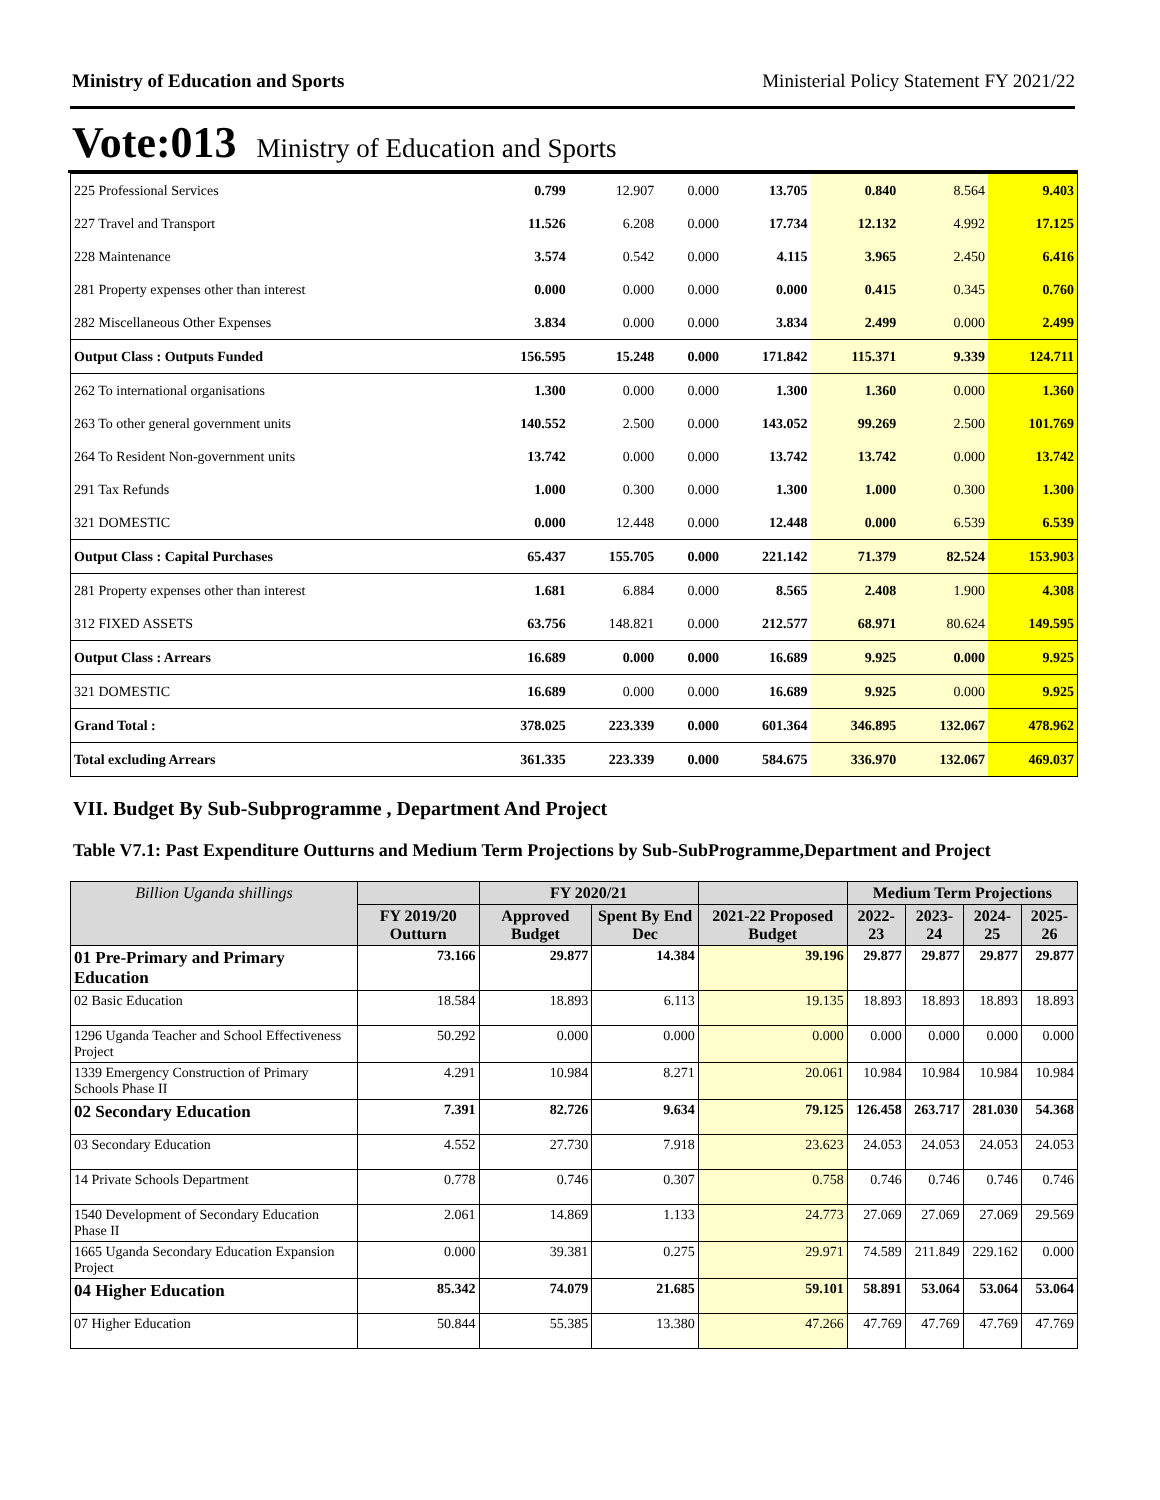Ministry of Education and Sports Ministerial Policy Statement FY 2021/22
Vote:013 Ministry of Education and Sports
| 225 Professional Services | 0.799 | 12.907 | 0.000 | 13.705 | 0.840 | 8.564 | 9.403 |
| 227 Travel and Transport | 11.526 | 6.208 | 0.000 | 17.734 | 12.132 | 4.992 | 17.125 |
| 228 Maintenance | 3.574 | 0.542 | 0.000 | 4.115 | 3.965 | 2.450 | 6.416 |
| 281 Property expenses other than interest | 0.000 | 0.000 | 0.000 | 0.000 | 0.415 | 0.345 | 0.760 |
| 282 Miscellaneous Other Expenses | 3.834 | 0.000 | 0.000 | 3.834 | 2.499 | 0.000 | 2.499 |
| Output Class : Outputs Funded | 156.595 | 15.248 | 0.000 | 171.842 | 115.371 | 9.339 | 124.711 |
| 262 To international organisations | 1.300 | 0.000 | 0.000 | 1.300 | 1.360 | 0.000 | 1.360 |
| 263 To other general government units | 140.552 | 2.500 | 0.000 | 143.052 | 99.269 | 2.500 | 101.769 |
| 264 To Resident Non-government units | 13.742 | 0.000 | 0.000 | 13.742 | 13.742 | 0.000 | 13.742 |
| 291 Tax Refunds | 1.000 | 0.300 | 0.000 | 1.300 | 1.000 | 0.300 | 1.300 |
| 321 DOMESTIC | 0.000 | 12.448 | 0.000 | 12.448 | 0.000 | 6.539 | 6.539 |
| Output Class : Capital Purchases | 65.437 | 155.705 | 0.000 | 221.142 | 71.379 | 82.524 | 153.903 |
| 281 Property expenses other than interest | 1.681 | 6.884 | 0.000 | 8.565 | 2.408 | 1.900 | 4.308 |
| 312 FIXED ASSETS | 63.756 | 148.821 | 0.000 | 212.577 | 68.971 | 80.624 | 149.595 |
| Output Class : Arrears | 16.689 | 0.000 | 0.000 | 16.689 | 9.925 | 0.000 | 9.925 |
| 321 DOMESTIC | 16.689 | 0.000 | 0.000 | 16.689 | 9.925 | 0.000 | 9.925 |
| Grand Total : | 378.025 | 223.339 | 0.000 | 601.364 | 346.895 | 132.067 | 478.962 |
| Total excluding Arrears | 361.335 | 223.339 | 0.000 | 584.675 | 336.970 | 132.067 | 469.037 |
VII. Budget By Sub-Subprogramme , Department And Project
Table V7.1: Past Expenditure Outturns and Medium Term Projections by Sub-SubProgramme,Department and Project
| Billion Uganda shillings | | FY 2020/21 | | | Medium Term Projections | | | |
| --- | --- | --- | --- | --- | --- | --- | --- | --- |
| | FY 2019/20 Outturn | Approved Budget | Spent By End Dec | 2021-22 Proposed Budget | 2022-23 | 2023-24 | 2024-25 | 2025-26 |
| 01 Pre-Primary and Primary Education | 73.166 | 29.877 | 14.384 | 39.196 | 29.877 | 29.877 | 29.877 | 29.877 |
| 02 Basic Education | 18.584 | 18.893 | 6.113 | 19.135 | 18.893 | 18.893 | 18.893 | 18.893 |
| 1296 Uganda Teacher and School Effectiveness Project | 50.292 | 0.000 | 0.000 | 0.000 | 0.000 | 0.000 | 0.000 | 0.000 |
| 1339 Emergency Construction of Primary Schools Phase II | 4.291 | 10.984 | 8.271 | 20.061 | 10.984 | 10.984 | 10.984 | 10.984 |
| 02 Secondary Education | 7.391 | 82.726 | 9.634 | 79.125 | 126.458 | 263.717 | 281.030 | 54.368 |
| 03 Secondary Education | 4.552 | 27.730 | 7.918 | 23.623 | 24.053 | 24.053 | 24.053 | 24.053 |
| 14 Private Schools Department | 0.778 | 0.746 | 0.307 | 0.758 | 0.746 | 0.746 | 0.746 | 0.746 |
| 1540 Development of Secondary Education Phase II | 2.061 | 14.869 | 1.133 | 24.773 | 27.069 | 27.069 | 27.069 | 29.569 |
| 1665 Uganda Secondary Education Expansion Project | 0.000 | 39.381 | 0.275 | 29.971 | 74.589 | 211.849 | 229.162 | 0.000 |
| 04 Higher Education | 85.342 | 74.079 | 21.685 | 59.101 | 58.891 | 53.064 | 53.064 | 53.064 |
| 07 Higher Education | 50.844 | 55.385 | 13.380 | 47.266 | 47.769 | 47.769 | 47.769 | 47.769 |